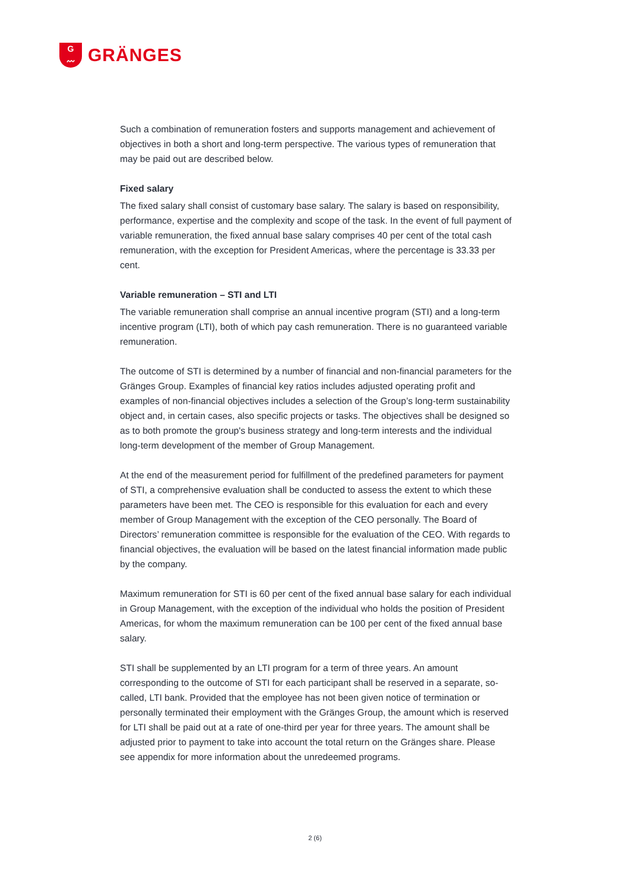G
〰
GRÄNGES
Such a combination of remuneration fosters and supports management and achievement of objectives in both a short and long-term perspective. The various types of remuneration that may be paid out are described below.
Fixed salary
The fixed salary shall consist of customary base salary. The salary is based on responsibility, performance, expertise and the complexity and scope of the task. In the event of full payment of variable remuneration, the fixed annual base salary comprises 40 per cent of the total cash remuneration, with the exception for President Americas, where the percentage is 33.33 per cent.
Variable remuneration – STI and LTI
The variable remuneration shall comprise an annual incentive program (STI) and a long-term incentive program (LTI), both of which pay cash remuneration. There is no guaranteed variable remuneration.
The outcome of STI is determined by a number of financial and non-financial parameters for the Gränges Group. Examples of financial key ratios includes adjusted operating profit and examples of non-financial objectives includes a selection of the Group’s long-term sustainability object and, in certain cases, also specific projects or tasks. The objectives shall be designed so as to both promote the group's business strategy and long-term interests and the individual long-term development of the member of Group Management.
At the end of the measurement period for fulfillment of the predefined parameters for payment of STI, a comprehensive evaluation shall be conducted to assess the extent to which these parameters have been met. The CEO is responsible for this evaluation for each and every member of Group Management with the exception of the CEO personally. The Board of Directors’ remuneration committee is responsible for the evaluation of the CEO. With regards to financial objectives, the evaluation will be based on the latest financial information made public by the company.
Maximum remuneration for STI is 60 per cent of the fixed annual base salary for each individual in Group Management, with the exception of the individual who holds the position of President Americas, for whom the maximum remuneration can be 100 per cent of the fixed annual base salary.
STI shall be supplemented by an LTI program for a term of three years. An amount corresponding to the outcome of STI for each participant shall be reserved in a separate, so-called, LTI bank. Provided that the employee has not been given notice of termination or personally terminated their employment with the Gränges Group, the amount which is reserved for LTI shall be paid out at a rate of one-third per year for three years. The amount shall be adjusted prior to payment to take into account the total return on the Gränges share. Please see appendix for more information about the unredeemed programs.
2 (6)